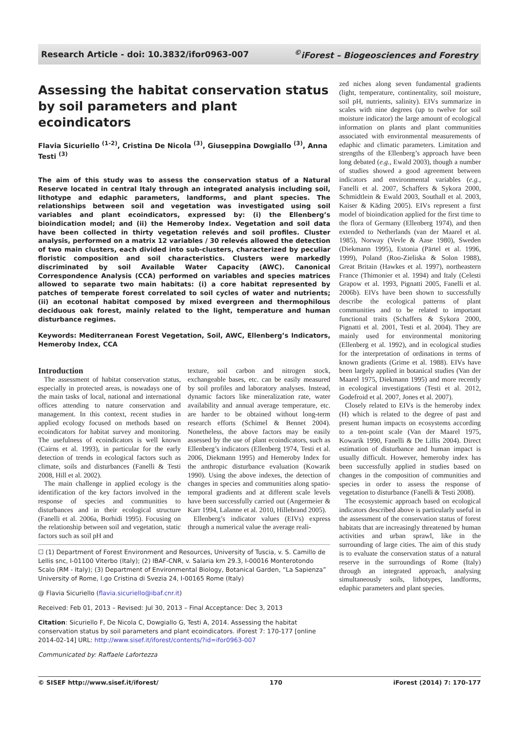Research Article - doi: 10.3832/ifor0963-007<sup>©</sup>iForest – Biogeosciences and Forestry
Assessing the habitat conservation status by soil parameters and plant ecoindicators
Flavia Sicuriello <sup>(1-2)</sup>, Cristina De Nicola <sup>(3)</sup>, Giuseppina Dowgiallo <sup>(3)</sup>, Anna Testi <sup>(3)</sup>
The aim of this study was to assess the conservation status of a Natural Reserve located in central Italy through an integrated analysis including soil, lithotype and edaphic parameters, landforms, and plant species. The relationships between soil and vegetation was investigated using soil variables and plant ecoindicators, expressed by: (i) the Ellenberg’s bioindication model; and (ii) the Hemeroby Index. Vegetation and soil data have been collected in thirty vegetation relevés and soil profiles. Cluster analysis, performed on a matrix 12 variables / 30 relevés allowed the detection of two main clusters, each divided into sub-clusters, characterized by peculiar floristic composition and soil characteristics. Clusters were markedly discriminated by soil Available Water Capacity (AWC). Canonical Correspondence Analysis (CCA) performed on variables and species matrices allowed to separate two main habitats: (i) a core habitat represented by patches of temperate forest correlated to soil cycles of water and nutrients; (ii) an ecotonal habitat composed by mixed evergreen and thermophilous deciduous oak forest, mainly related to the light, temperature and human disturbance regimes.
Keywords: Mediterranean Forest Vegetation, Soil, AWC, Ellenberg’s Indicators, Hemeroby Index, CCA
Introduction
The assessment of habitat conservation status, especially in protected areas, is nowadays one of the main tasks of local, national and international offices attending to nature conservation and management. In this context, recent studies in applied ecology focused on methods based on ecoindicators for habitat survey and monitoring. The usefulness of ecoindicators is well known (Cairns et al. 1993), in particular for the early detection of trends in ecological factors such as climate, soils and disturbances (Fanelli & Testi 2008, Hill et al. 2002).
The main challenge in applied ecology is the identification of the key factors involved in the response of species and communities to disturbances and in their ecological structure (Fanelli et al. 2006a, Borhidi 1995). Focusing on the relationship between soil and vegetation, static factors such as soil pH and
texture, soil carbon and nitrogen stock, exchangeable bases, etc. can be easily measured by soil profiles and laboratory analyses. Instead, dynamic factors like mineralization rate, water availability and annual average temperature, etc. are harder to be obtained without long-term research efforts (Schimel & Bennet 2004). Nonetheless, the above factors may be easily assessed by the use of plant ecoindicators, such as Ellenberg’s indicators (Ellenberg 1974, Testi et al. 2006, Diekmann 1995) and Hemeroby Index for the anthropic disturbance evaluation (Kowarik 1990). Using the above indexes, the detection of changes in species and communities along spatio-temporal gradients and at different scale levels have been successfully carried out (Angermeier & Karr 1994, Lalanne et al. 2010, Hillebrand 2005).
Ellenberg’s indicator values (EIVs) express through a numerical value the average reali-
☐ (1) Department of Forest Environment and Resources, University of Tuscia, v. S. Camillo de Lellis snc, I-01100 Viterbo (Italy); (2) IBAF-CNR, v. Salaria km 29.3, I-00016 Monterotondo Scalo (RM - Italy); (3) Department of Environmental Biology, Botanical Garden, “La Sapienza” University of Rome, l.go Cristina di Svezia 24, I-00165 Rome (Italy)
@ Flavia Sicuriello (flavia.sicuriello@ibaf.cnr.it)
Received: Feb 01, 2013 – Revised: Jul 30, 2013 – Final Acceptance: Dec 3, 2013
Citation: Sicuriello F, De Nicola C, Dowgiallo G, Testi A, 2014. Assessing the habitat conservation status by soil parameters and plant ecoindicators. iForest 7: 170-177 [online 2014-02-14] URL: http://www.sisef.it/iforest/contents/?id=ifor0963-007
Communicated by: Raffaele Lafortezza
zed niches along seven fundamental gradients (light, temperature, continentality, soil moisture, soil pH, nutrients, salinity). EIVs summarize in scales with nine degrees (up to twelve for soil moisture indicator) the large amount of ecological information on plants and plant communities associated with environmental measurements of edaphic and climatic parameters. Limitation and strengths of the Ellenberg’s approach have been long debated (e.g., Ewald 2003), though a number of studies showed a good agreement between indicators and environmental variables (e.g., Fanelli et al. 2007, Schaffers & Sykora 2000, Schmidtlein & Ewald 2003, Southall et al. 2003, Kaiser & Käding 2005). EIVs represent a first model of bioindication applied for the first time to the flora of Germany (Ellenberg 1974), and then extended to Netherlands (van der Maarel et al. 1985), Norway (Vevle & Aase 1980), Sweden (Diekmann 1995), Estonia (Pärtel et al. 1996, 1999), Poland (Roo-Zieliska & Solon 1988), Great Britain (Hawkes et al. 1997), northeastern France (Thimonier et al. 1994) and Italy (Celesti Grapow et al. 1993, Pignatti 2005, Fanelli et al. 2006b). EIVs have been shown to successfully describe the ecological patterns of plant communities and to be related to important functional traits (Schaffers & Sykora 2000, Pignatti et al. 2001, Testi et al. 2004). They are mainly used for environmental monitoring (Ellenberg et al. 1992), and in ecological studies for the interpretation of ordinations in terms of known gradients (Grime et al. 1988). EIVs have been largely applied in botanical studies (Van der Maarel 1975, Diekmann 1995) and more recently in ecological investigations (Testi et al. 2012, Godefroid et al. 2007, Jones et al. 2007).
Closely related to EIVs is the hemeroby index (H) which is related to the degree of past and present human impacts on ecosystems according to a ten-point scale (Van der Maarel 1975, Kowarik 1990, Fanelli & De Lillis 2004). Direct estimation of disturbance and human impact is usually difficult. However, hemeroby index has been successfully applied in studies based on changes in the composition of communities and species in order to assess the response of vegetation to disturbance (Fanelli & Testi 2008).
The ecosystemic approach based on ecological indicators described above is particularly useful in the assessment of the conservation status of forest habitats that are increasingly threatened by human activities and urban sprawl, like in the surrounding of large cities. The aim of this study is to evaluate the conservation status of a natural reserve in the surroundings of Rome (Italy) through an integrated approach, analysing simultaneously soils, lithotypes, landforms, edaphic parameters and plant species.
© SISEF http://www.sisef.it/iforest/ 170 iForest (2014) 7: 170-177